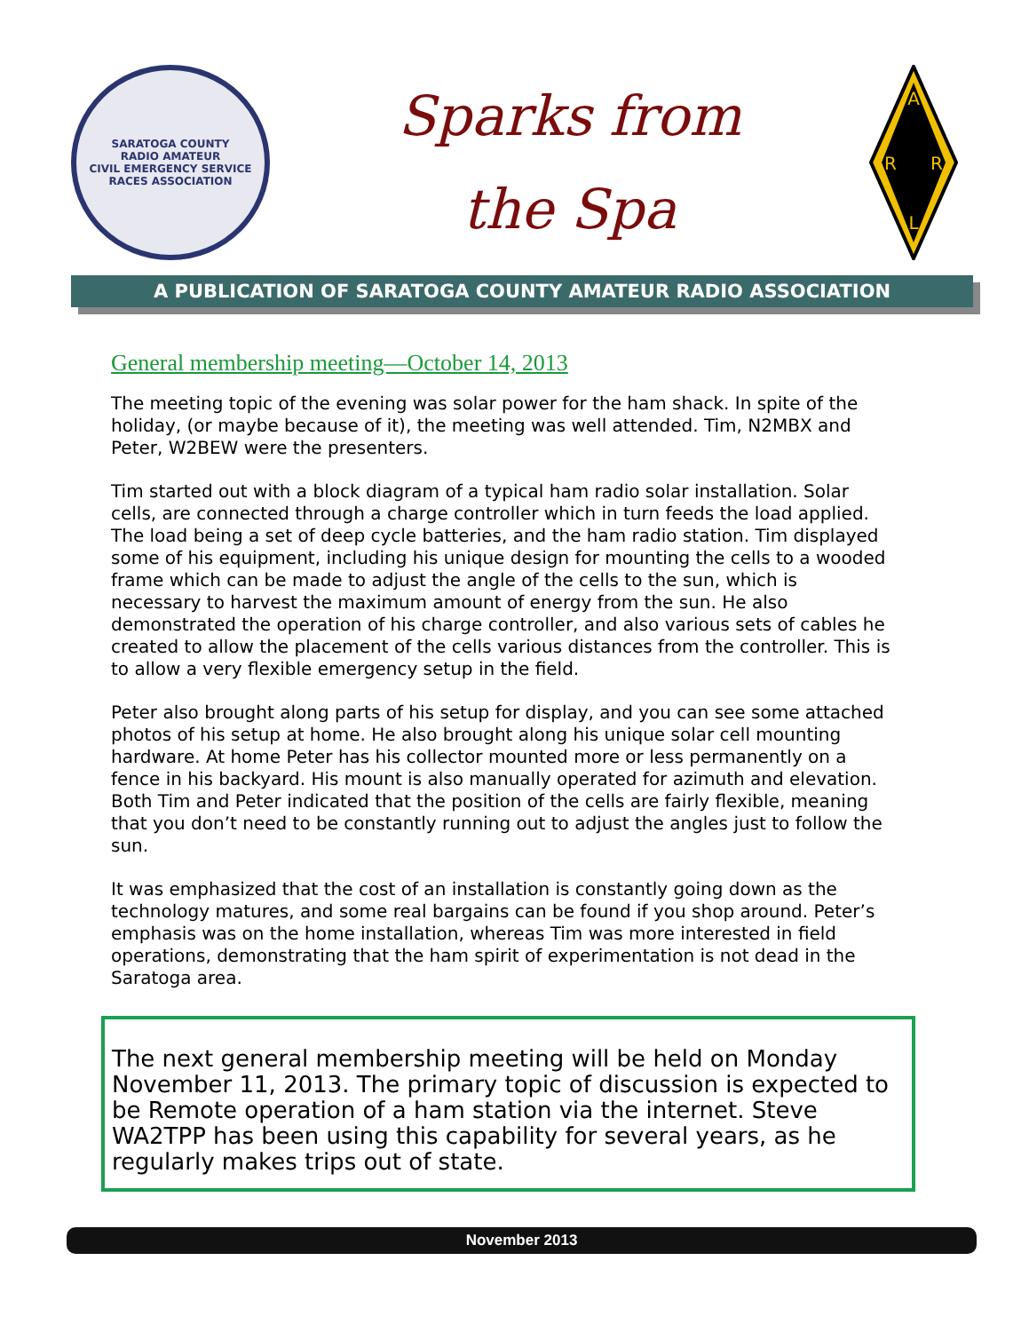SARATOGA COUNTY
RADIO AMATEUR
CIVIL EMERGENCY SERVICE
RACES ASSOCIATION
Sparks from
the Spa
A
R
R
L
A PUBLICATION OF SARATOGA COUNTY AMATEUR RADIO ASSOCIATION
General membership meeting—October 14, 2013
The meeting topic of the evening was solar power for the ham shack. In spite of the holiday, (or maybe because of it), the meeting was well attended. Tim, N2MBX and Peter, W2BEW were the presenters.
Tim started out with a block diagram of a typical ham radio solar installation. Solar cells, are connected through a charge controller which in turn feeds the load applied. The load being a set of deep cycle batteries, and the ham radio station. Tim displayed some of his equipment, including his unique design for mounting the cells to a wooded frame which can be made to adjust the angle of the cells to the sun, which is necessary to harvest the maximum amount of energy from the sun. He also demonstrated the operation of his charge controller, and also various sets of cables he created to allow the placement of the cells various distances from the controller. This is to allow a very flexible emergency setup in the field.
Peter also brought along parts of his setup for display, and you can see some attached photos of his setup at home. He also brought along his unique solar cell mounting hardware. At home Peter has his collector mounted more or less permanently on a fence in his backyard. His mount is also manually operated for azimuth and elevation. Both Tim and Peter indicated that the position of the cells are fairly flexible, meaning that you don’t need to be constantly running out to adjust the angles just to follow the sun.
It was emphasized that the cost of an installation is constantly going down as the technology matures, and some real bargains can be found if you shop around. Peter’s emphasis was on the home installation, whereas Tim was more interested in field operations, demonstrating that the ham spirit of experimentation is not dead in the Saratoga area.
The next general membership meeting will be held on Monday November 11, 2013. The primary topic of discussion is expected to be Remote operation of a ham station via the internet. Steve WA2TPP has been using this capability for several years, as he regularly makes trips out of state.
November 2013